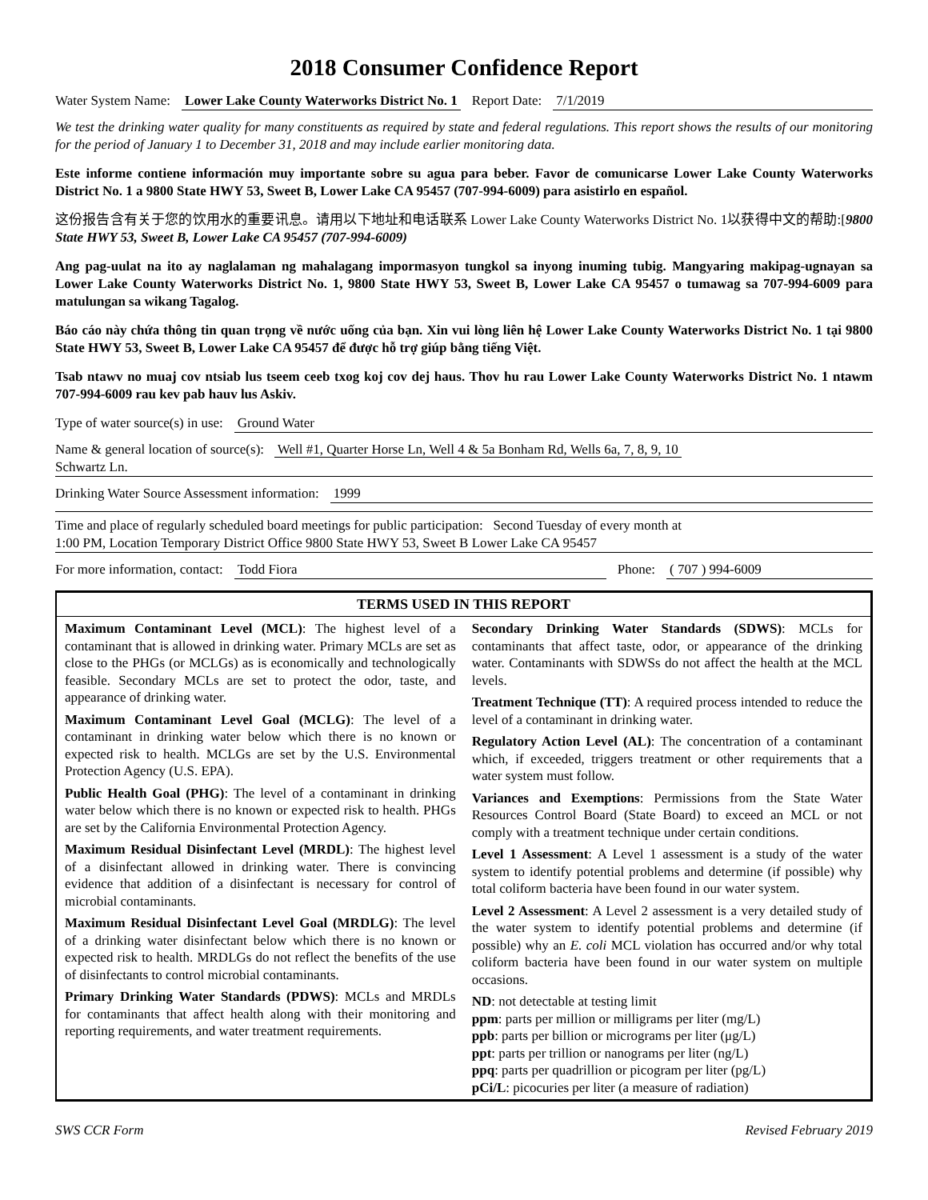2018 Consumer Confidence Report
Water System Name: Lower Lake County Waterworks District No. 1 Report Date: 7/1/2019
We test the drinking water quality for many constituents as required by state and federal regulations. This report shows the results of our monitoring for the period of January 1 to December 31, 2018 and may include earlier monitoring data.
Este informe contiene información muy importante sobre su agua para beber. Favor de comunicarse Lower Lake County Waterworks District No. 1 a 9800 State HWY 53, Sweet B, Lower Lake CA 95457 (707-994-6009) para asistirlo en español.
这份报告含有关于您的饮用水的重要讯息。请用以下地址和电话联系 Lower Lake County Waterworks District No. 1以获得中文的帮助:[9800 State HWY 53, Sweet B, Lower Lake CA 95457 (707-994-6009)
Ang pag-uulat na ito ay naglalaman ng mahalagang impormasyon tungkol sa inyong inuming tubig. Mangyaring makipag-ugnayan sa Lower Lake County Waterworks District No. 1, 9800 State HWY 53, Sweet B, Lower Lake CA 95457 o tumawag sa 707-994-6009 para matulungan sa wikang Tagalog.
Báo cáo này chứa thông tin quan trọng về nước uống của bạn. Xin vui lòng liên hệ Lower Lake County Waterworks District No. 1 tại 9800 State HWY 53, Sweet B, Lower Lake CA 95457 để được hỗ trợ giúp bằng tiếng Việt.
Tsab ntawv no muaj cov ntsiab lus tseem ceeb txog koj cov dej haus. Thov hu rau Lower Lake County Waterworks District No. 1 ntawm 707-994-6009 rau kev pab hauv lus Askiv.
Type of water source(s) in use: Ground Water
Name & general location of source(s): Well #1, Quarter Horse Ln, Well 4 & 5a Bonham Rd, Wells 6a, 7, 8, 9, 10
Schwartz Ln.
Drinking Water Source Assessment information: 1999
Time and place of regularly scheduled board meetings for public participation: Second Tuesday of every month at
1:00 PM, Location Temporary District Office 9800 State HWY 53, Sweet B Lower Lake CA 95457
For more information, contact: Todd Fiora Phone: ( 707 ) 994-6009
| TERMS USED IN THIS REPORT | |
| --- | --- |
| Maximum Contaminant Level (MCL) : The highest level of a contaminant that is allowed in drinking water. Primary MCLs are set as close to the PHGs (or MCLGs) as is economically and technologically feasible. Secondary MCLs are set to protect the odor, taste, and appearance of drinking water. Maximum Contaminant Level Goal (MCLG) : The level of a contaminant in drinking water below which there is no known or expected risk to health. MCLGs are set by the U.S. Environmental Protection Agency (U.S. EPA). Public Health Goal (PHG) : The level of a contaminant in drinking water below which there is no known or expected risk to health. PHGs are set by the California Environmental Protection Agency. Maximum Residual Disinfectant Level (MRDL) : The highest level of a disinfectant allowed in drinking water. There is convincing evidence that addition of a disinfectant is necessary for control of microbial contaminants. Maximum Residual Disinfectant Level Goal (MRDLG) : The level of a drinking water disinfectant below which there is no known or expected risk to health. MRDLGs do not reflect the benefits of the use of disinfectants to control microbial contaminants. Primary Drinking Water Standards (PDWS) : MCLs and MRDLs for contaminants that affect health along with their monitoring and reporting requirements, and water treatment requirements. | Secondary Drinking Water Standards (SDWS) : MCLs for contaminants that affect taste, odor, or appearance of the drinking water. Contaminants with SDWSs do not affect the health at the MCL levels. Treatment Technique (TT) : A required process intended to reduce the level of a contaminant in drinking water. Regulatory Action Level (AL) : The concentration of a contaminant which, if exceeded, triggers treatment or other requirements that a water system must follow. Variances and Exemptions : Permissions from the State Water Resources Control Board (State Board) to exceed an MCL or not comply with a treatment technique under certain conditions. Level 1 Assessment : A Level 1 assessment is a study of the water system to identify potential problems and determine (if possible) why total coliform bacteria have been found in our water system. Level 2 Assessment : A Level 2 assessment is a very detailed study of the water system to identify potential problems and determine (if possible) why an E. coli MCL violation has occurred and/or why total coliform bacteria have been found in our water system on multiple occasions. ND : not detectable at testing limit ppm : parts per million or milligrams per liter (mg/L) ppb : parts per billion or micrograms per liter (μg/L) ppt : parts per trillion or nanograms per liter (ng/L) ppq : parts per quadrillion or picogram per liter (pg/L) pCi/L : picocuries per liter (a measure of radiation) |
SWS CCR Form Revised February 2019